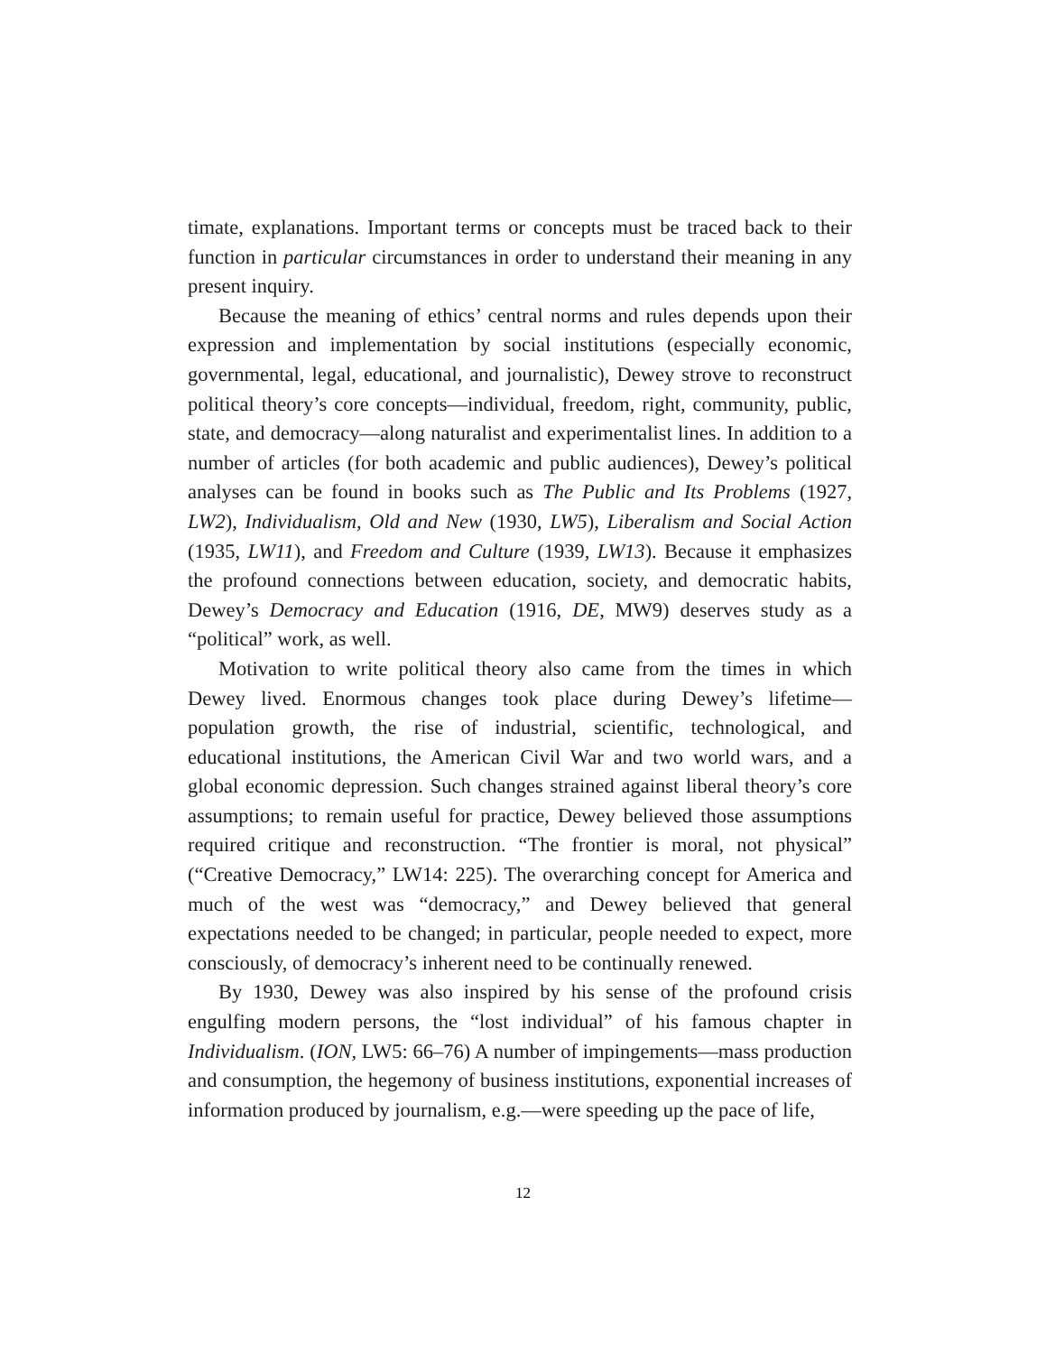timate, explanations. Important terms or concepts must be traced back to their function in particular circumstances in order to understand their meaning in any present inquiry.
Because the meaning of ethics’ central norms and rules depends upon their expression and implementation by social institutions (especially economic, governmental, legal, educational, and journalistic), Dewey strove to reconstruct political theory’s core concepts—individual, freedom, right, community, public, state, and democracy—along naturalist and experimentalist lines. In addition to a number of articles (for both academic and public audiences), Dewey’s political analyses can be found in books such as The Public and Its Problems (1927, LW2), Individualism, Old and New (1930, LW5), Liberalism and Social Action (1935, LW11), and Freedom and Culture (1939, LW13). Because it emphasizes the profound connections between education, society, and democratic habits, Dewey’s Democracy and Education (1916, DE, MW9) deserves study as a “political” work, as well.
Motivation to write political theory also came from the times in which Dewey lived. Enormous changes took place during Dewey’s lifetime—population growth, the rise of industrial, scientific, technological, and educational institutions, the American Civil War and two world wars, and a global economic depression. Such changes strained against liberal theory’s core assumptions; to remain useful for practice, Dewey believed those assumptions required critique and reconstruction. “The frontier is moral, not physical” (“Creative Democracy,” LW14: 225). The overarching concept for America and much of the west was “democracy,” and Dewey believed that general expectations needed to be changed; in particular, people needed to expect, more consciously, of democracy’s inherent need to be continually renewed.
By 1930, Dewey was also inspired by his sense of the profound crisis engulfing modern persons, the “lost individual” of his famous chapter in Individualism. (ION, LW5: 66–76) A number of impingements—mass production and consumption, the hegemony of business institutions, exponential increases of information produced by journalism, e.g.—were speeding up the pace of life,
12